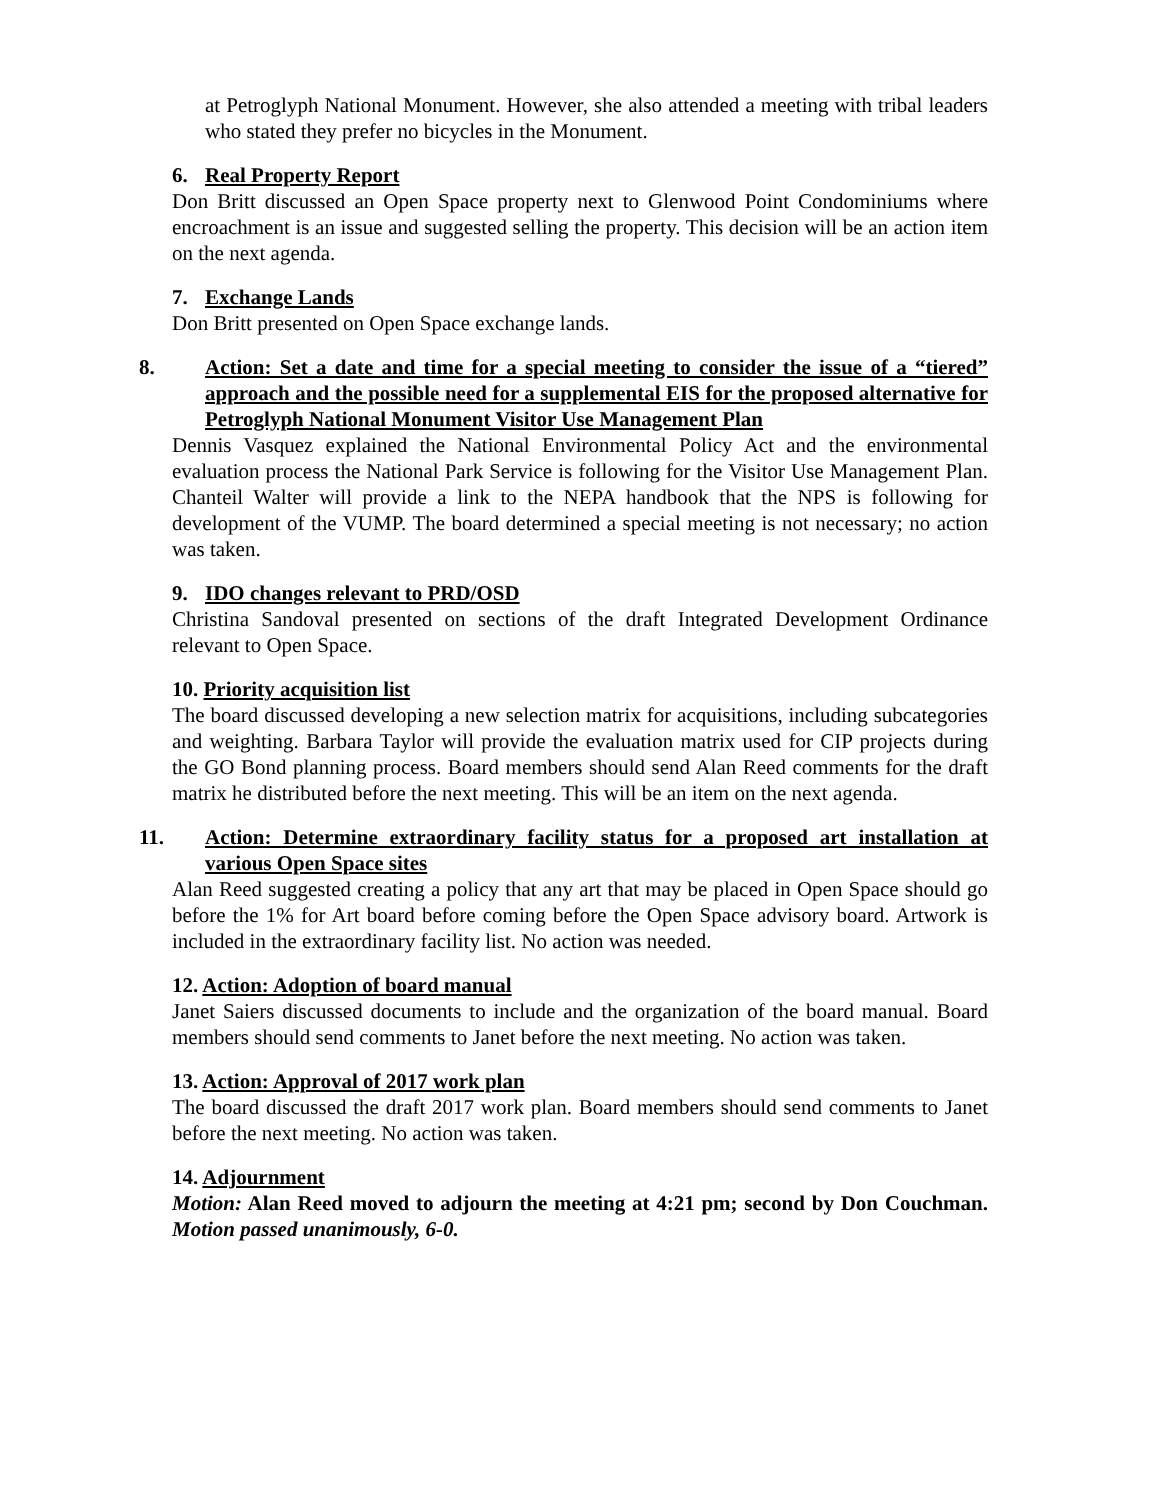at Petroglyph National Monument. However, she also attended a meeting with tribal leaders who stated they prefer no bicycles in the Monument.
6. Real Property Report
Don Britt discussed an Open Space property next to Glenwood Point Condominiums where encroachment is an issue and suggested selling the property. This decision will be an action item on the next agenda.
7. Exchange Lands
Don Britt presented on Open Space exchange lands.
8. Action: Set a date and time for a special meeting to consider the issue of a “tiered” approach and the possible need for a supplemental EIS for the proposed alternative for Petroglyph National Monument Visitor Use Management Plan
Dennis Vasquez explained the National Environmental Policy Act and the environmental evaluation process the National Park Service is following for the Visitor Use Management Plan. Chanteil Walter will provide a link to the NEPA handbook that the NPS is following for development of the VUMP. The board determined a special meeting is not necessary; no action was taken.
9. IDO changes relevant to PRD/OSD
Christina Sandoval presented on sections of the draft Integrated Development Ordinance relevant to Open Space.
10. Priority acquisition list
The board discussed developing a new selection matrix for acquisitions, including subcategories and weighting. Barbara Taylor will provide the evaluation matrix used for CIP projects during the GO Bond planning process. Board members should send Alan Reed comments for the draft matrix he distributed before the next meeting. This will be an item on the next agenda.
11. Action: Determine extraordinary facility status for a proposed art installation at various Open Space sites
Alan Reed suggested creating a policy that any art that may be placed in Open Space should go before the 1% for Art board before coming before the Open Space advisory board. Artwork is included in the extraordinary facility list. No action was needed.
12. Action: Adoption of board manual
Janet Saiers discussed documents to include and the organization of the board manual. Board members should send comments to Janet before the next meeting. No action was taken.
13. Action: Approval of 2017 work plan
The board discussed the draft 2017 work plan. Board members should send comments to Janet before the next meeting. No action was taken.
14. Adjournment
Motion: Alan Reed moved to adjourn the meeting at 4:21 pm; second by Don Couchman. Motion passed unanimously, 6-0.